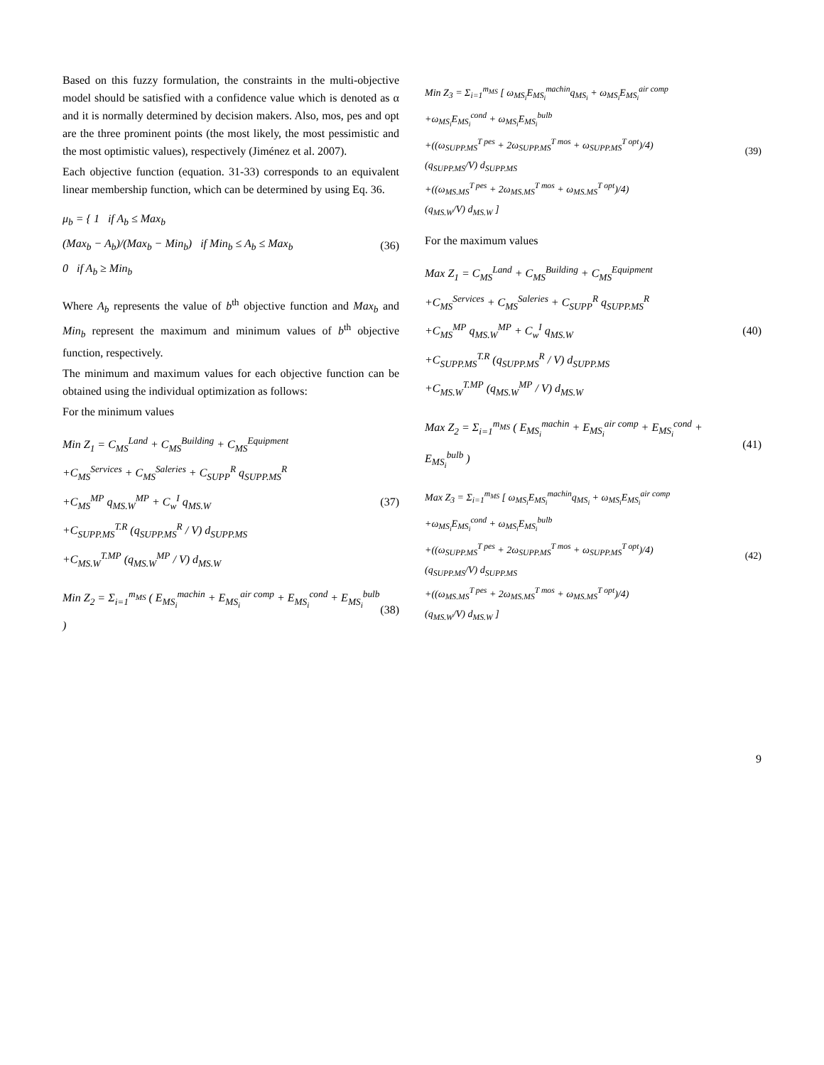Based on this fuzzy formulation, the constraints in the multi-objective model should be satisfied with a confidence value which is denoted as α and it is normally determined by decision makers. Also, mos, pes and opt are the three prominent points (the most likely, the most pessimistic and the most optimistic values), respectively (Jiménez et al. 2007).
Each objective function (equation. 31-33) corresponds to an equivalent linear membership function, which can be determined by using Eq. 36.
μ<sub>b</sub> = { 1 if A<sub>b</sub> ≤ Max<sub>b</sub>
(Max<sub>b</sub> − A<sub>b</sub>)/(Max<sub>b</sub> − Min<sub>b</sub>) if Min<sub>b</sub> ≤ A<sub>b</sub> ≤ Max<sub>b</sub>
0 if A<sub>b</sub> ≥ Min<sub>b</sub>
(36)
Where A<sub>b</sub> represents the value of b<sup>th</sup> objective function and Max<sub>b</sub> and Min<sub>b</sub> represent the maximum and minimum values of b<sup>th</sup> objective function, respectively.
The minimum and maximum values for each objective function can be obtained using the individual optimization as follows:
For the minimum values
Min Z<sub>1</sub> = C<sub>MS</sub><sup>Land</sup> + C<sub>MS</sub><sup>Building</sup> + C<sub>MS</sub><sup>Equipment</sup>
+C<sub>MS</sub><sup>Services</sup> + C<sub>MS</sub><sup>Saleries</sup> + C<sub>SUPP</sub><sup>R</sup> q<sub>SUPP.MS</sub><sup>R</sup>
+C<sub>MS</sub><sup>MP</sup> q<sub>MS.W</sub><sup>MP</sup> + C<sub>w</sub><sup>I</sup> q<sub>MS.W</sub>
+C<sub>SUPP.MS</sub><sup>T.R</sup> (q<sub>SUPP.MS</sub><sup>R</sup> / V) d<sub>SUPP.MS</sub>
+C<sub>MS.W</sub><sup>T.MP</sup> (q<sub>MS.W</sub><sup>MP</sup> / V) d<sub>MS.W</sub>
(37)
Min Z<sub>2</sub> = Σ<sub>i=1</sub><sup>m<sub>MS</sub></sup> ( E<sub>MS<sub>i</sub></sub><sup>machin</sup> + E<sub>MS<sub>i</sub></sub><sup>air comp</sup> + E<sub>MS<sub>i</sub></sub><sup>cond</sup> + E<sub>MS<sub>i</sub></sub><sup>bulb</sup> )
(38)
Min Z<sub>3</sub> = Σ<sub>i=1</sub><sup>m<sub>MS</sub></sup> [ ω<sub>MS<sub>i</sub></sub>E<sub>MS<sub>i</sub></sub><sup>machin</sup>q<sub>MS<sub>i</sub></sub> + ω<sub>MS<sub>i</sub></sub>E<sub>MS<sub>i</sub></sub><sup>air comp</sup>
+ω<sub>MS<sub>i</sub></sub>E<sub>MS<sub>i</sub></sub><sup>cond</sup> + ω<sub>MS<sub>i</sub></sub>E<sub>MS<sub>i</sub></sub><sup>bulb</sup>
+((ω<sub>SUPP.MS</sub><sup>T pes</sup> + 2ω<sub>SUPP.MS</sub><sup>T mos</sup> + ω<sub>SUPP.MS</sub><sup>T opt</sup>)/4)
(q<sub>SUPP.MS</sub>/V) d<sub>SUPP.MS</sub>
+((ω<sub>MS.MS</sub><sup>T pes</sup> + 2ω<sub>MS.MS</sub><sup>T mos</sup> + ω<sub>MS.MS</sub><sup>T opt</sup>)/4)
(q<sub>MS.W</sub>/V) d<sub>MS.W</sub> ]
(39)
For the maximum values
Max Z<sub>1</sub> = C<sub>MS</sub><sup>Land</sup> + C<sub>MS</sub><sup>Building</sup> + C<sub>MS</sub><sup>Equipment</sup>
+C<sub>MS</sub><sup>Services</sup> + C<sub>MS</sub><sup>Saleries</sup> + C<sub>SUPP</sub><sup>R</sup> q<sub>SUPP.MS</sub><sup>R</sup>
+C<sub>MS</sub><sup>MP</sup> q<sub>MS.W</sub><sup>MP</sup> + C<sub>w</sub><sup>I</sup> q<sub>MS.W</sub>
+C<sub>SUPP.MS</sub><sup>T.R</sup> (q<sub>SUPP.MS</sub><sup>R</sup> / V) d<sub>SUPP.MS</sub>
+C<sub>MS.W</sub><sup>T.MP</sup> (q<sub>MS.W</sub><sup>MP</sup> / V) d<sub>MS.W</sub>
(40)
Max Z<sub>2</sub> = Σ<sub>i=1</sub><sup>m<sub>MS</sub></sup> ( E<sub>MS<sub>i</sub></sub><sup>machin</sup> + E<sub>MS<sub>i</sub></sub><sup>air comp</sup> + E<sub>MS<sub>i</sub></sub><sup>cond</sup> + E<sub>MS<sub>i</sub></sub><sup>bulb</sup> )
(41)
Max Z<sub>3</sub> = Σ<sub>i=1</sub><sup>m<sub>MS</sub></sup> [ ω<sub>MS<sub>i</sub></sub>E<sub>MS<sub>i</sub></sub><sup>machin</sup>q<sub>MS<sub>i</sub></sub> + ω<sub>MS<sub>i</sub></sub>E<sub>MS<sub>i</sub></sub><sup>air comp</sup>
+ω<sub>MS<sub>i</sub></sub>E<sub>MS<sub>i</sub></sub><sup>cond</sup> + ω<sub>MS<sub>i</sub></sub>E<sub>MS<sub>i</sub></sub><sup>bulb</sup>
+((ω<sub>SUPP.MS</sub><sup>T pes</sup> + 2ω<sub>SUPP.MS</sub><sup>T mos</sup> + ω<sub>SUPP.MS</sub><sup>T opt</sup>)/4)
(q<sub>SUPP.MS</sub>/V) d<sub>SUPP.MS</sub>
+((ω<sub>MS.MS</sub><sup>T pes</sup> + 2ω<sub>MS.MS</sub><sup>T mos</sup> + ω<sub>MS.MS</sub><sup>T opt</sup>)/4)
(q<sub>MS.W</sub>/V) d<sub>MS.W</sub> ]
(42)
9